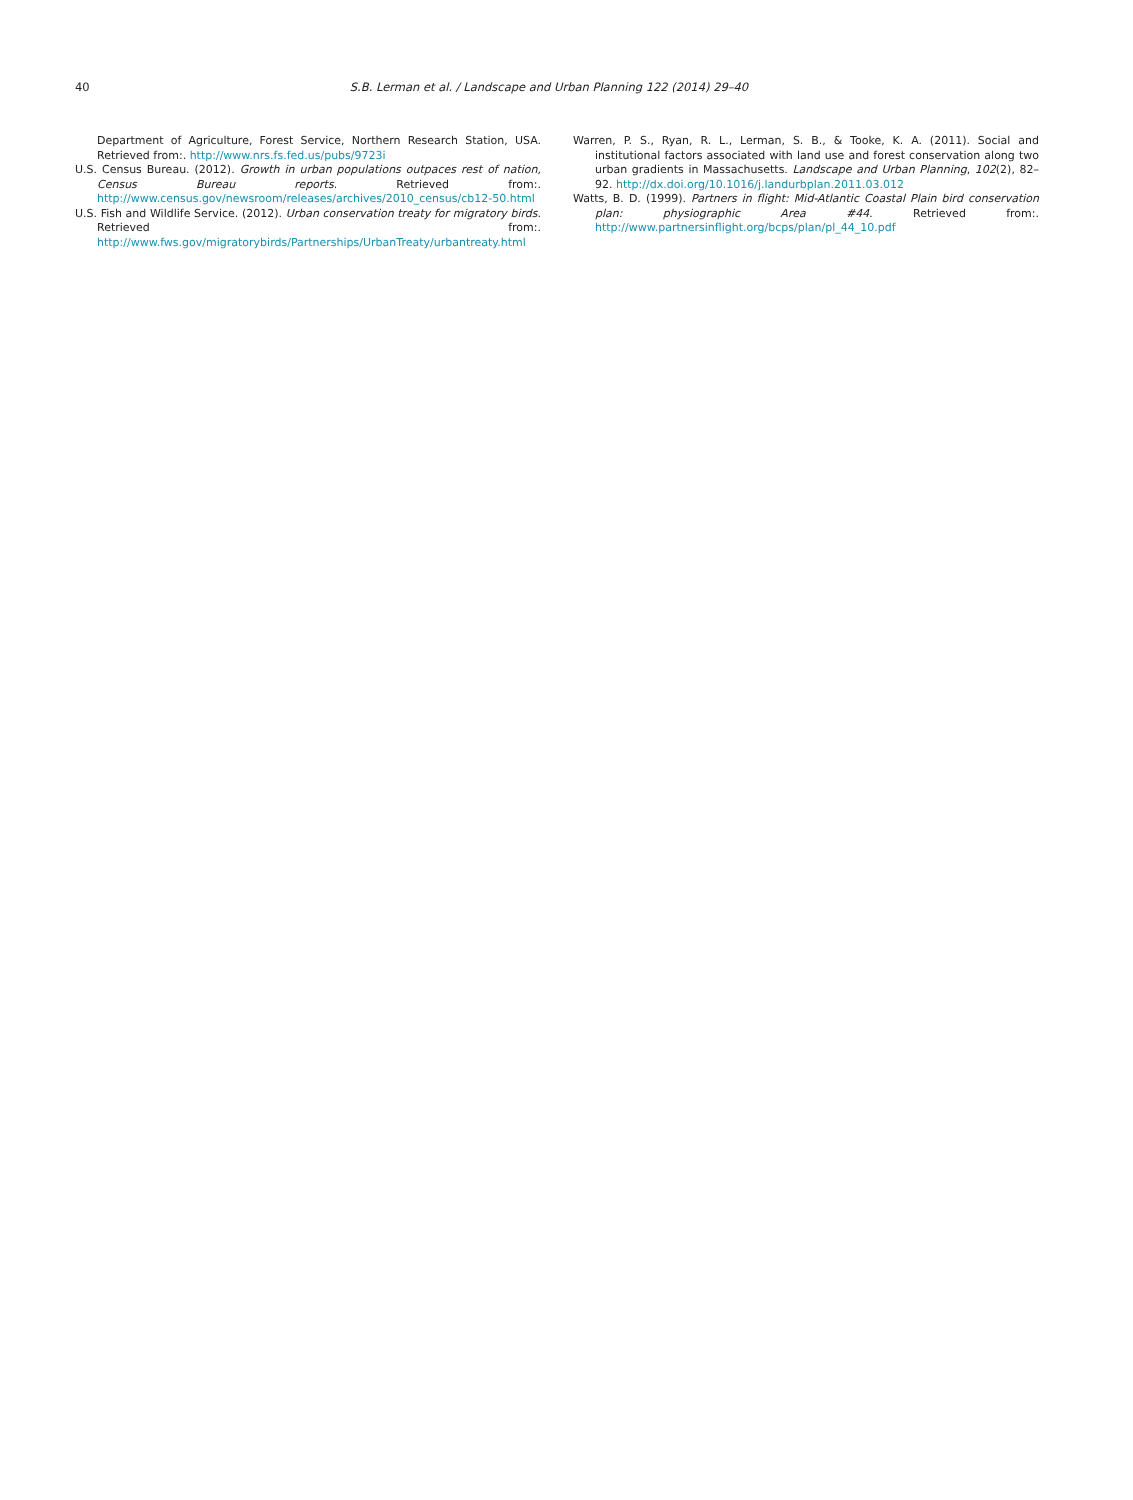40 S.B. Lerman et al. / Landscape and Urban Planning 122 (2014) 29–40
Department of Agriculture, Forest Service, Northern Research Station, USA. Retrieved from:. http://www.nrs.fs.fed.us/pubs/9723i
U.S. Census Bureau. (2012). Growth in urban populations outpaces rest of nation, Census Bureau reports. Retrieved from:. http://www.census.gov/newsroom/releases/archives/2010_census/cb12-50.html
U.S. Fish and Wildlife Service. (2012). Urban conservation treaty for migratory birds. Retrieved from:. http://www.fws.gov/migratorybirds/Partnerships/UrbanTreaty/urbantreaty.html
Warren, P. S., Ryan, R. L., Lerman, S. B., & Tooke, K. A. (2011). Social and institutional factors associated with land use and forest conservation along two urban gradients in Massachusetts. Landscape and Urban Planning, 102(2), 82–92. http://dx.doi.org/10.1016/j.landurbplan.2011.03.012
Watts, B. D. (1999). Partners in flight: Mid-Atlantic Coastal Plain bird conservation plan: physiographic Area #44. Retrieved from:. http://www.partnersinflight.org/bcps/plan/pl_44_10.pdf